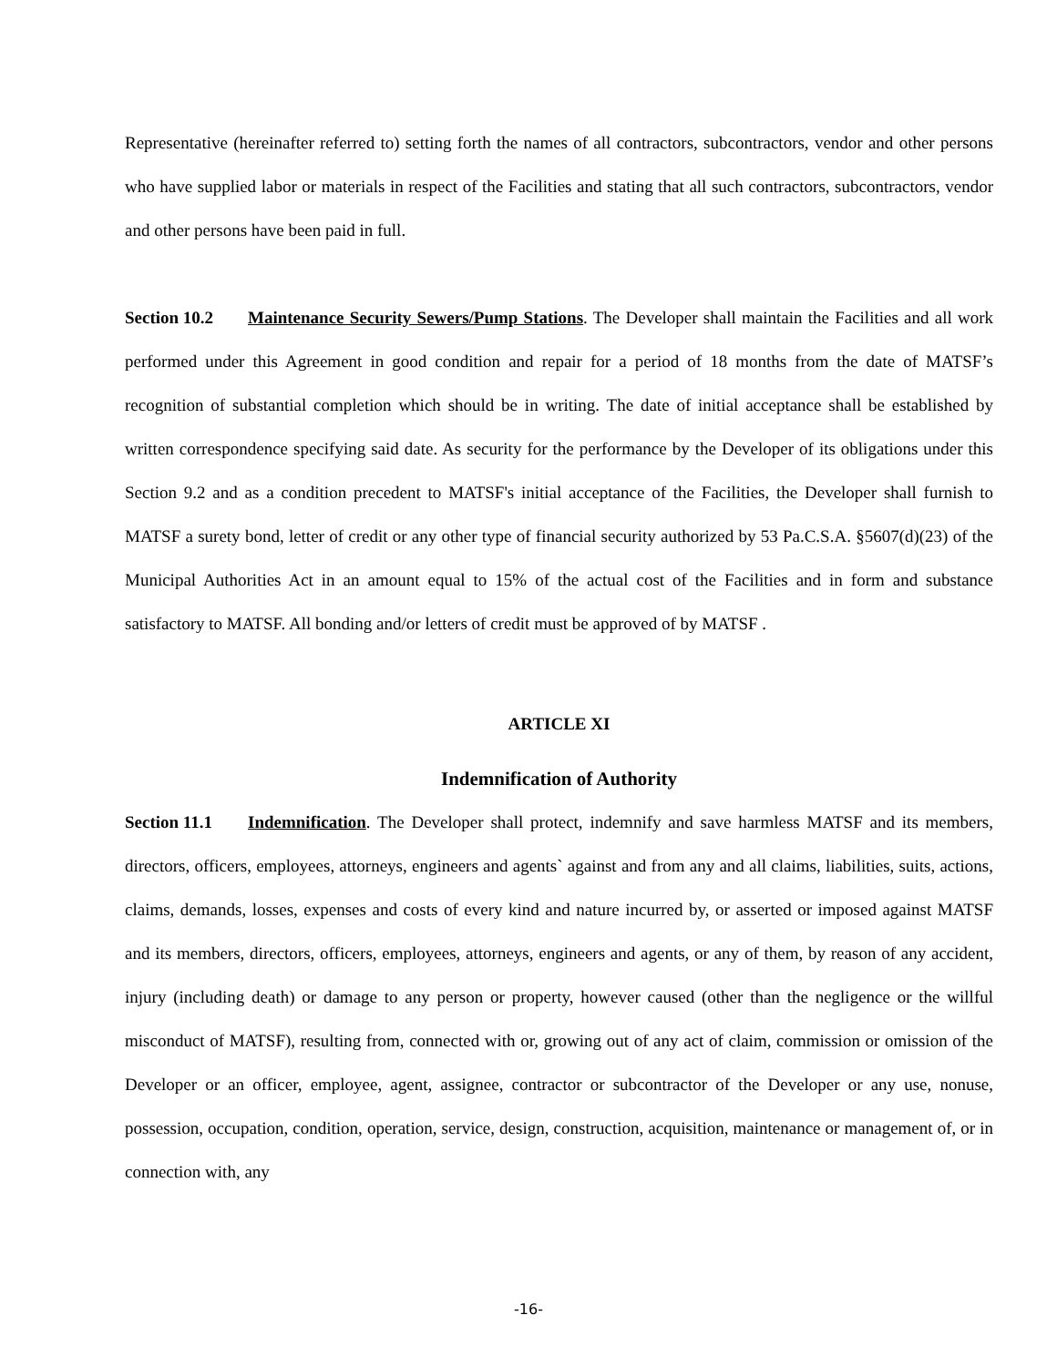Representative (hereinafter referred to) setting forth the names of all contractors, subcontractors, vendor and other persons who have supplied labor or materials in respect of the Facilities and stating that all such contractors, subcontractors, vendor and other persons have been paid in full.
Section 10.2 Maintenance Security Sewers/Pump Stations. The Developer shall maintain the Facilities and all work performed under this Agreement in good condition and repair for a period of 18 months from the date of MATSF’s recognition of substantial completion which should be in writing. The date of initial acceptance shall be established by written correspondence specifying said date. As security for the performance by the Developer of its obligations under this Section 9.2 and as a condition precedent to MATSF's initial acceptance of the Facilities, the Developer shall furnish to MATSF a surety bond, letter of credit or any other type of financial security authorized by 53 Pa.C.S.A. §5607(d)(23) of the Municipal Authorities Act in an amount equal to 15% of the actual cost of the Facilities and in form and substance satisfactory to MATSF. All bonding and/or letters of credit must be approved of by MATSF .
ARTICLE XI
Indemnification of Authority
Section 11.1 Indemnification. The Developer shall protect, indemnify and save harmless MATSF and its members, directors, officers, employees, attorneys, engineers and agents` against and from any and all claims, liabilities, suits, actions, claims, demands, losses, expenses and costs of every kind and nature incurred by, or asserted or imposed against MATSF and its members, directors, officers, employees, attorneys, engineers and agents, or any of them, by reason of any accident, injury (including death) or damage to any person or property, however caused (other than the negligence or the willful misconduct of MATSF), resulting from, connected with or, growing out of any act of claim, commission or omission of the Developer or an officer, employee, agent, assignee, contractor or subcontractor of the Developer or any use, nonuse, possession, occupation, condition, operation, service, design, construction, acquisition, maintenance or management of, or in connection with, any
-16-